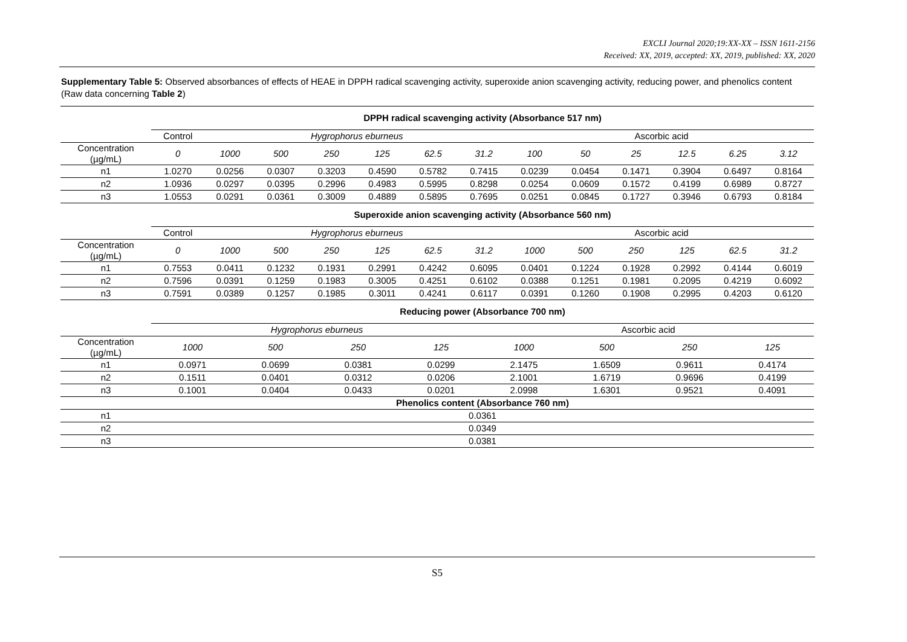EXCLI Journal 2020;19:XX-XX – ISSN 1611-2156
Received: XX, 2019, accepted: XX, 2019, published: XX, 2020
Supplementary Table 5: Observed absorbances of effects of HEAE in DPPH radical scavenging activity, superoxide anion scavenging activity, reducing power, and phenolics content (Raw data concerning Table 2)
| | DPPH radical scavenging activity (Absorbance 517 nm) | | | | | | | | | | | | |
| | Control | Hygrophorus eburneus | | | | | | Ascorbic acid | | | | | |
| Concentration (µg/mL) | 0 | 1000 | 500 | 250 | 125 | 62.5 | 31.2 | 100 | 50 | 25 | 12.5 | 6.25 | 3.12 |
| n1 | 1.0270 | 0.0256 | 0.0307 | 0.3203 | 0.4590 | 0.5782 | 0.7415 | 0.0239 | 0.0454 | 0.1471 | 0.3904 | 0.6497 | 0.8164 |
| n2 | 1.0936 | 0.0297 | 0.0395 | 0.2996 | 0.4983 | 0.5995 | 0.8298 | 0.0254 | 0.0609 | 0.1572 | 0.4199 | 0.6989 | 0.8727 |
| n3 | 1.0553 | 0.0291 | 0.0361 | 0.3009 | 0.4889 | 0.5895 | 0.7695 | 0.0251 | 0.0845 | 0.1727 | 0.3946 | 0.6793 | 0.8184 |
| | Superoxide anion scavenging activity (Absorbance 560 nm) | | | | | | | | | | | | |
| | Control | Hygrophorus eburneus | | | | | | Ascorbic acid | | | | | |
| Concentration (µg/mL) | 0 | 1000 | 500 | 250 | 125 | 62.5 | 31.2 | 1000 | 500 | 250 | 125 | 62.5 | 31.2 |
| n1 | 0.7553 | 0.0411 | 0.1232 | 0.1931 | 0.2991 | 0.4242 | 0.6095 | 0.0401 | 0.1224 | 0.1928 | 0.2992 | 0.4144 | 0.6019 |
| n2 | 0.7596 | 0.0391 | 0.1259 | 0.1983 | 0.3005 | 0.4251 | 0.6102 | 0.0388 | 0.1251 | 0.1981 | 0.2095 | 0.4219 | 0.6092 |
| n3 | 0.7591 | 0.0389 | 0.1257 | 0.1985 | 0.3011 | 0.4241 | 0.6117 | 0.0391 | 0.1260 | 0.1908 | 0.2995 | 0.4203 | 0.6120 |
| | Reducing power (Absorbance 700 nm) | | | | | | | |
| | Hygrophorus eburneus | | | | Ascorbic acid | | | |
| Concentration (µg/mL) | 1000 | 500 | 250 | 125 | 1000 | 500 | 250 | 125 |
| n1 | 0.0971 | 0.0699 | 0.0381 | 0.0299 | 2.1475 | 1.6509 | 0.9611 | 0.4174 |
| n2 | 0.1511 | 0.0401 | 0.0312 | 0.0206 | 2.1001 | 1.6719 | 0.9696 | 0.4199 |
| n3 | 0.1001 | 0.0404 | 0.0433 | 0.0201 | 2.0998 | 1.6301 | 0.9521 | 0.4091 |
| | Phenolics content (Absorbance 760 nm) | | | | | | | |
| n1 | 0.0361 | | | | | | | |
| n2 | 0.0349 | | | | | | | |
| n3 | 0.0381 | | | | | | | |
S5